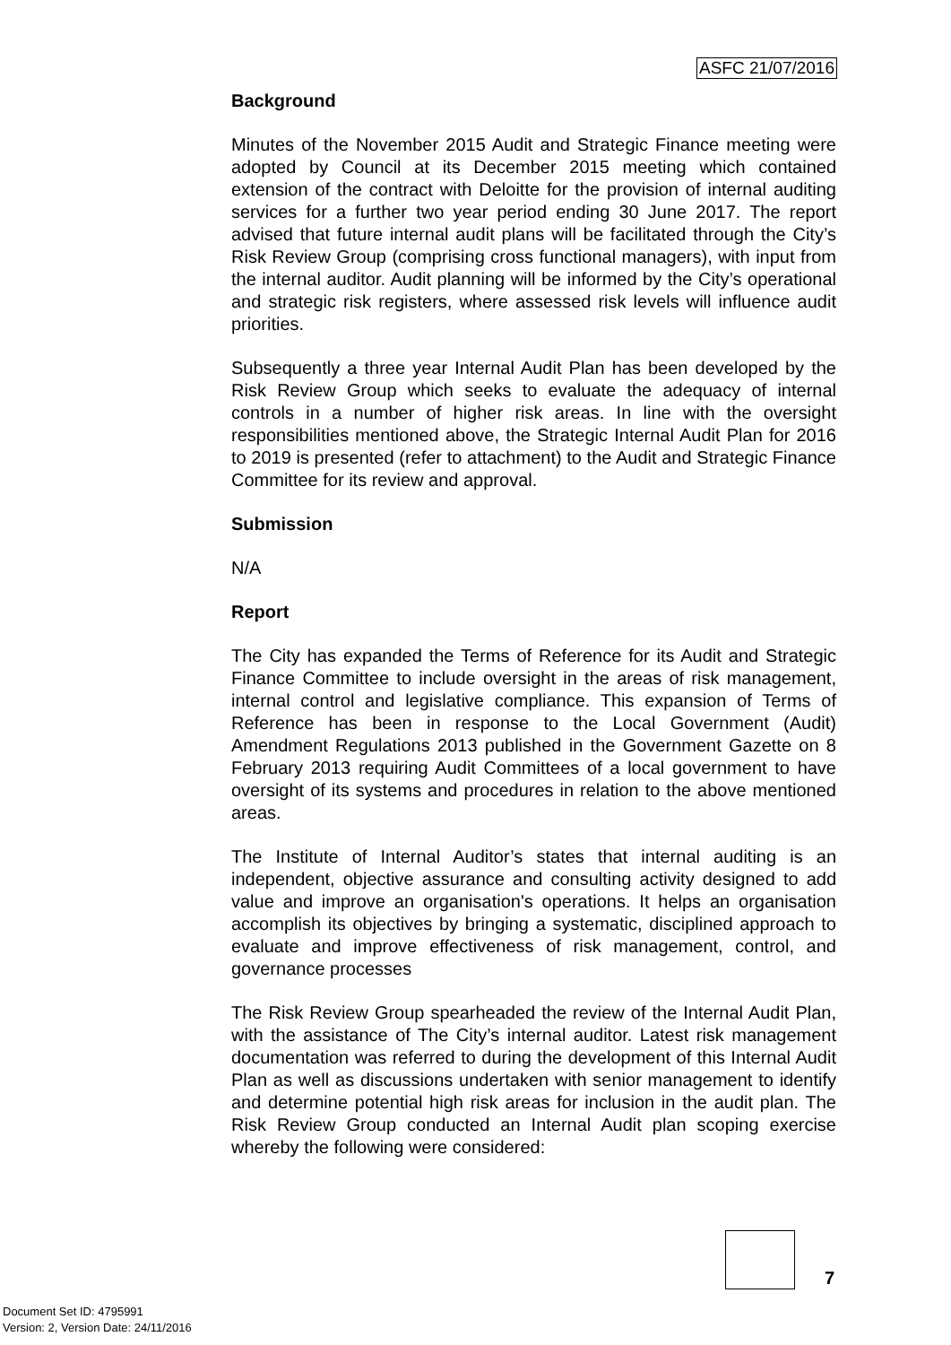ASFC 21/07/2016
Background
Minutes of the November 2015 Audit and Strategic Finance meeting were adopted by Council at its December 2015 meeting which contained extension of the contract with Deloitte for the provision of internal auditing services for a further two year period ending 30 June 2017. The report advised that future internal audit plans will be facilitated through the City’s Risk Review Group (comprising cross functional managers), with input from the internal auditor. Audit planning will be informed by the City’s operational and strategic risk registers, where assessed risk levels will influence audit priorities.
Subsequently a three year Internal Audit Plan has been developed by the Risk Review Group which seeks to evaluate the adequacy of internal controls in a number of higher risk areas. In line with the oversight responsibilities mentioned above, the Strategic Internal Audit Plan for 2016 to 2019 is presented (refer to attachment) to the Audit and Strategic Finance Committee for its review and approval.
Submission
N/A
Report
The City has expanded the Terms of Reference for its Audit and Strategic Finance Committee to include oversight in the areas of risk management, internal control and legislative compliance. This expansion of Terms of Reference has been in response to the Local Government (Audit) Amendment Regulations 2013 published in the Government Gazette on 8 February 2013 requiring Audit Committees of a local government to have oversight of its systems and procedures in relation to the above mentioned areas.
The Institute of Internal Auditor’s states that internal auditing is an independent, objective assurance and consulting activity designed to add value and improve an organisation's operations. It helps an organisation accomplish its objectives by bringing a systematic, disciplined approach to evaluate and improve effectiveness of risk management, control, and governance processes
The Risk Review Group spearheaded the review of the Internal Audit Plan, with the assistance of The City’s internal auditor. Latest risk management documentation was referred to during the development of this Internal Audit Plan as well as discussions undertaken with senior management to identify and determine potential high risk areas for inclusion in the audit plan. The Risk Review Group conducted an Internal Audit plan scoping exercise whereby the following were considered:
7
Document Set ID: 4795991
Version: 2, Version Date: 24/11/2016